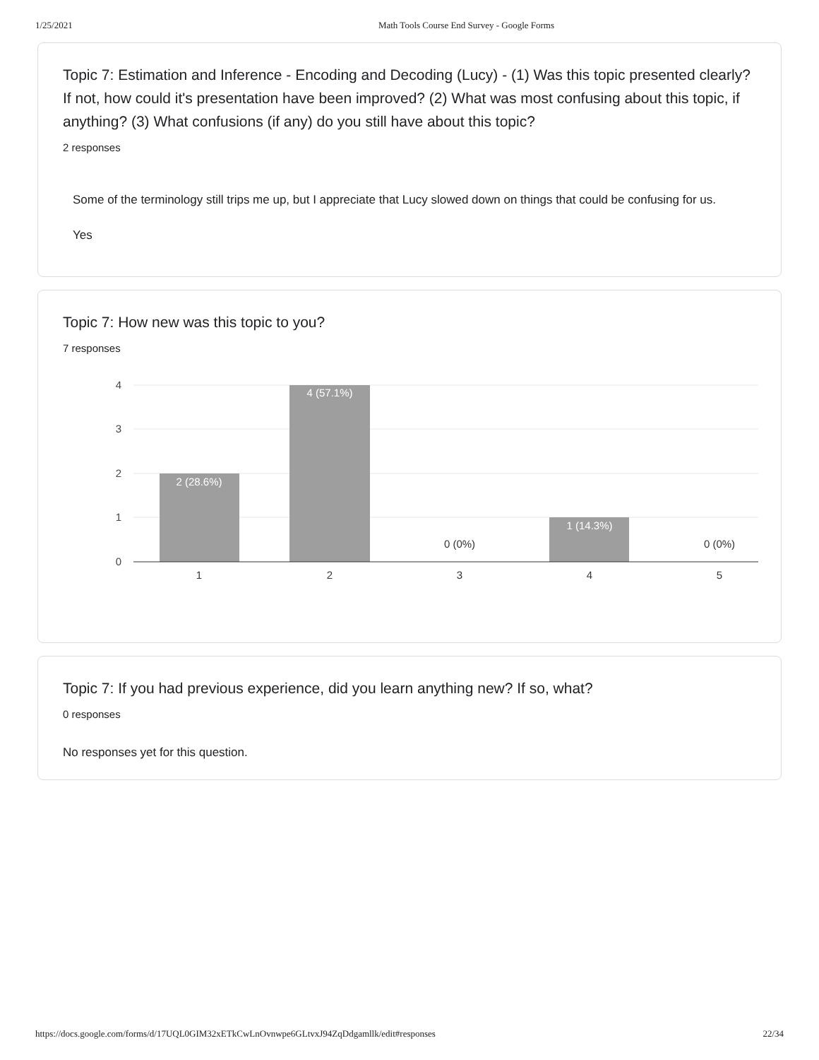1/25/2021 Math Tools Course End Survey - Google Forms
Topic 7: Estimation and Inference - Encoding and Decoding (Lucy) - (1) Was this topic presented clearly? If not, how could it's presentation have been improved? (2) What was most confusing about this topic, if anything? (3) What confusions (if any) do you still have about this topic?
2 responses
Some of the terminology still trips me up, but I appreciate that Lucy slowed down on things that could be confusing for us.
Yes
Topic 7: How new was this topic to you?
7 responses
4
3
2
1
0
2 (28.6%)
4 (57.1%)
1 (14.3%)
0 (0%)
0 (0%)
1
2
3
4
5
Topic 7: If you had previous experience, did you learn anything new? If so, what?
0 responses
No responses yet for this question.
https://docs.google.com/forms/d/17UQL0GIM32xETkCwLnOvnwpe6GLtvxJ94ZqDdgamllk/edit#responses 22/34